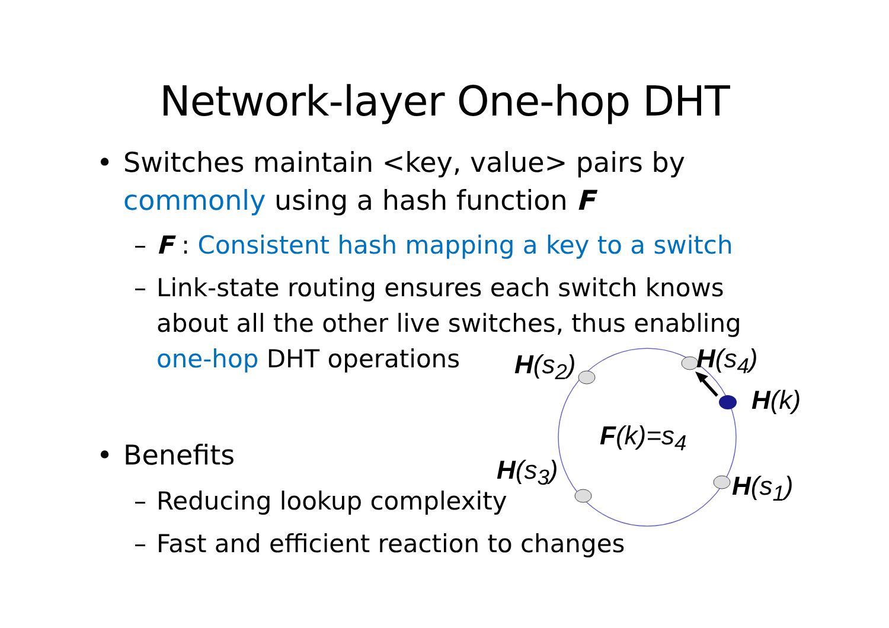Network-layer One-hop DHT
• Switches maintain <key, value> pairs by commonly using a hash function F
– F : Consistent hash mapping a key to a switch
– Link-state routing ensures each switch knows about all the other live switches, thus enabling one-hop DHT operations
• Benefits
– Reducing lookup complexity
– Fast and efficient reaction to changes
H(s<sub>2</sub>) H(s<sub>4</sub>)
H(k)
F(k)=s<sub>4</sub>
H(s<sub>3</sub>)
H(s<sub>1</sub>)